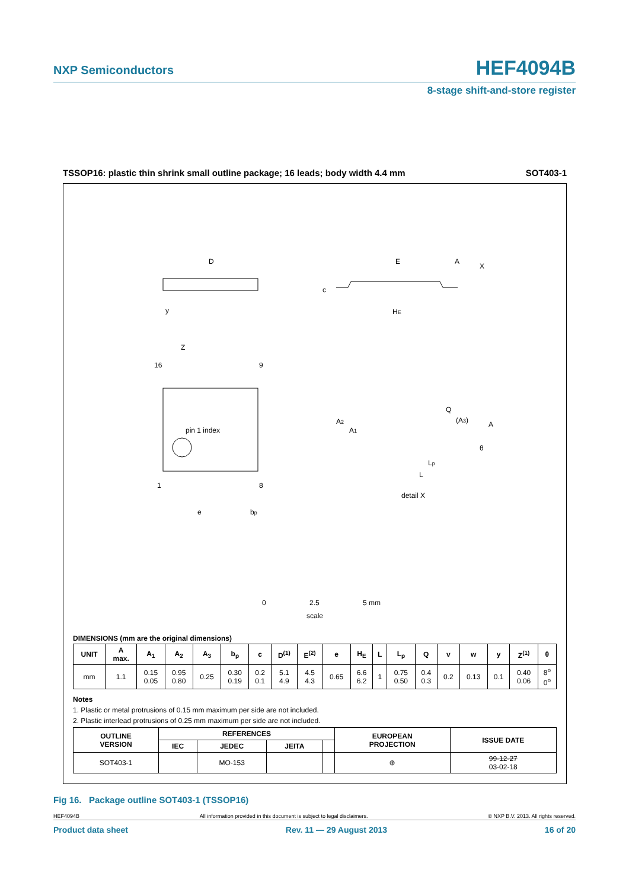NXP Semiconductors
HEF4094B
8-stage shift-and-store register
TSSOP16: plastic thin shrink small outline package; 16 leads; body width 4.4 mm SOT403-1
D
E
HE
pin 1 index
16
9
1
8
Z
e
bp
Q
(A3)
A
A2
A1
θ
Lp
L
detail X
c
A
X
y
0 2.5 5 mm
scale
DIMENSIONS (mm are the original dimensions)
| UNIT | A max. | A<sub>1</sub> | A<sub>2</sub> | A<sub>3</sub> | b<sub>p</sub> | c | D<sup>(1)</sup> | E<sup>(2)</sup> | e | H<sub>E</sub> | L | L<sub>p</sub> | Q | v | w | y | Z<sup>(1)</sup> | θ |
| --- | --- | --- | --- | --- | --- | --- | --- | --- | --- | --- | --- | --- | --- | --- | --- | --- | --- | --- |
| mm | 1.1 | 0.15 0.05 | 0.95 0.80 | 0.25 | 0.30 0.19 | 0.2 0.1 | 5.1 4.9 | 4.5 4.3 | 0.65 | 6.6 6.2 | 1 | 0.75 0.50 | 0.4 0.3 | 0.2 | 0.13 | 0.1 | 0.40 0.06 | 8<sup>o</sup> 0<sup>o</sup> |
Notes
1. Plastic or metal protrusions of 0.15 mm maximum per side are not included.
2. Plastic interlead protrusions of 0.25 mm maximum per side are not included.
| OUTLINE VERSION | REFERENCES | | | | EUROPEAN PROJECTION | ISSUE DATE |
| --- | --- | --- | --- | --- | --- | --- |
| | IEC | JEDEC | JEITA | | | |
| SOT403-1 | | MO-153 | | | ⊕ | 99-12-27 03-02-18 |
Fig 16. Package outline SOT403-1 (TSSOP16)
HEF4094B All information provided in this document is subject to legal disclaimers. © NXP B.V. 2013. All rights reserved.
Product data sheet Rev. 11 — 29 August 2013 16 of 20